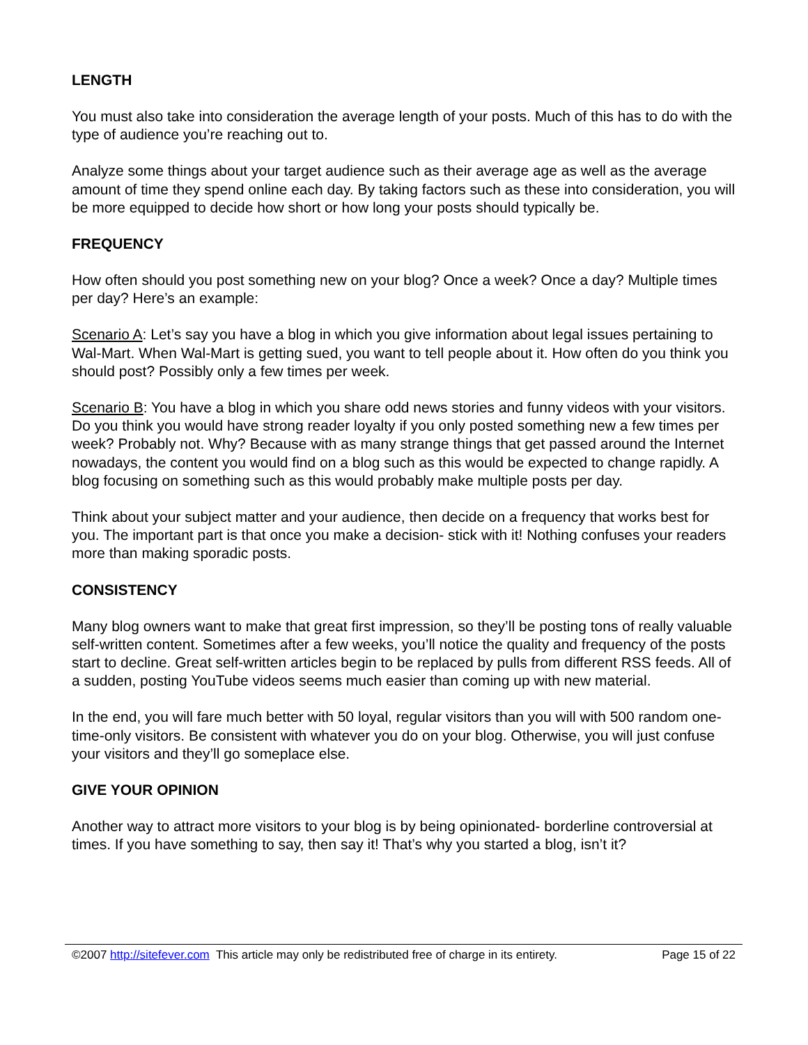LENGTH
You must also take into consideration the average length of your posts. Much of this has to do with the type of audience you’re reaching out to.
Analyze some things about your target audience such as their average age as well as the average amount of time they spend online each day. By taking factors such as these into consideration, you will be more equipped to decide how short or how long your posts should typically be.
FREQUENCY
How often should you post something new on your blog? Once a week? Once a day? Multiple times per day? Here’s an example:
Scenario A: Let’s say you have a blog in which you give information about legal issues pertaining to Wal-Mart. When Wal-Mart is getting sued, you want to tell people about it. How often do you think you should post? Possibly only a few times per week.
Scenario B: You have a blog in which you share odd news stories and funny videos with your visitors. Do you think you would have strong reader loyalty if you only posted something new a few times per week? Probably not. Why? Because with as many strange things that get passed around the Internet nowadays, the content you would find on a blog such as this would be expected to change rapidly. A blog focusing on something such as this would probably make multiple posts per day.
Think about your subject matter and your audience, then decide on a frequency that works best for you. The important part is that once you make a decision- stick with it! Nothing confuses your readers more than making sporadic posts.
CONSISTENCY
Many blog owners want to make that great first impression, so they’ll be posting tons of really valuable self-written content. Sometimes after a few weeks, you’ll notice the quality and frequency of the posts start to decline. Great self-written articles begin to be replaced by pulls from different RSS feeds. All of a sudden, posting YouTube videos seems much easier than coming up with new material.
In the end, you will fare much better with 50 loyal, regular visitors than you will with 500 random one-time-only visitors. Be consistent with whatever you do on your blog. Otherwise, you will just confuse your visitors and they’ll go someplace else.
GIVE YOUR OPINION
Another way to attract more visitors to your blog is by being opinionated- borderline controversial at times. If you have something to say, then say it! That’s why you started a blog, isn’t it?
©2007 http://sitefever.com This article may only be redistributed free of charge in its entirety. Page 15 of 22